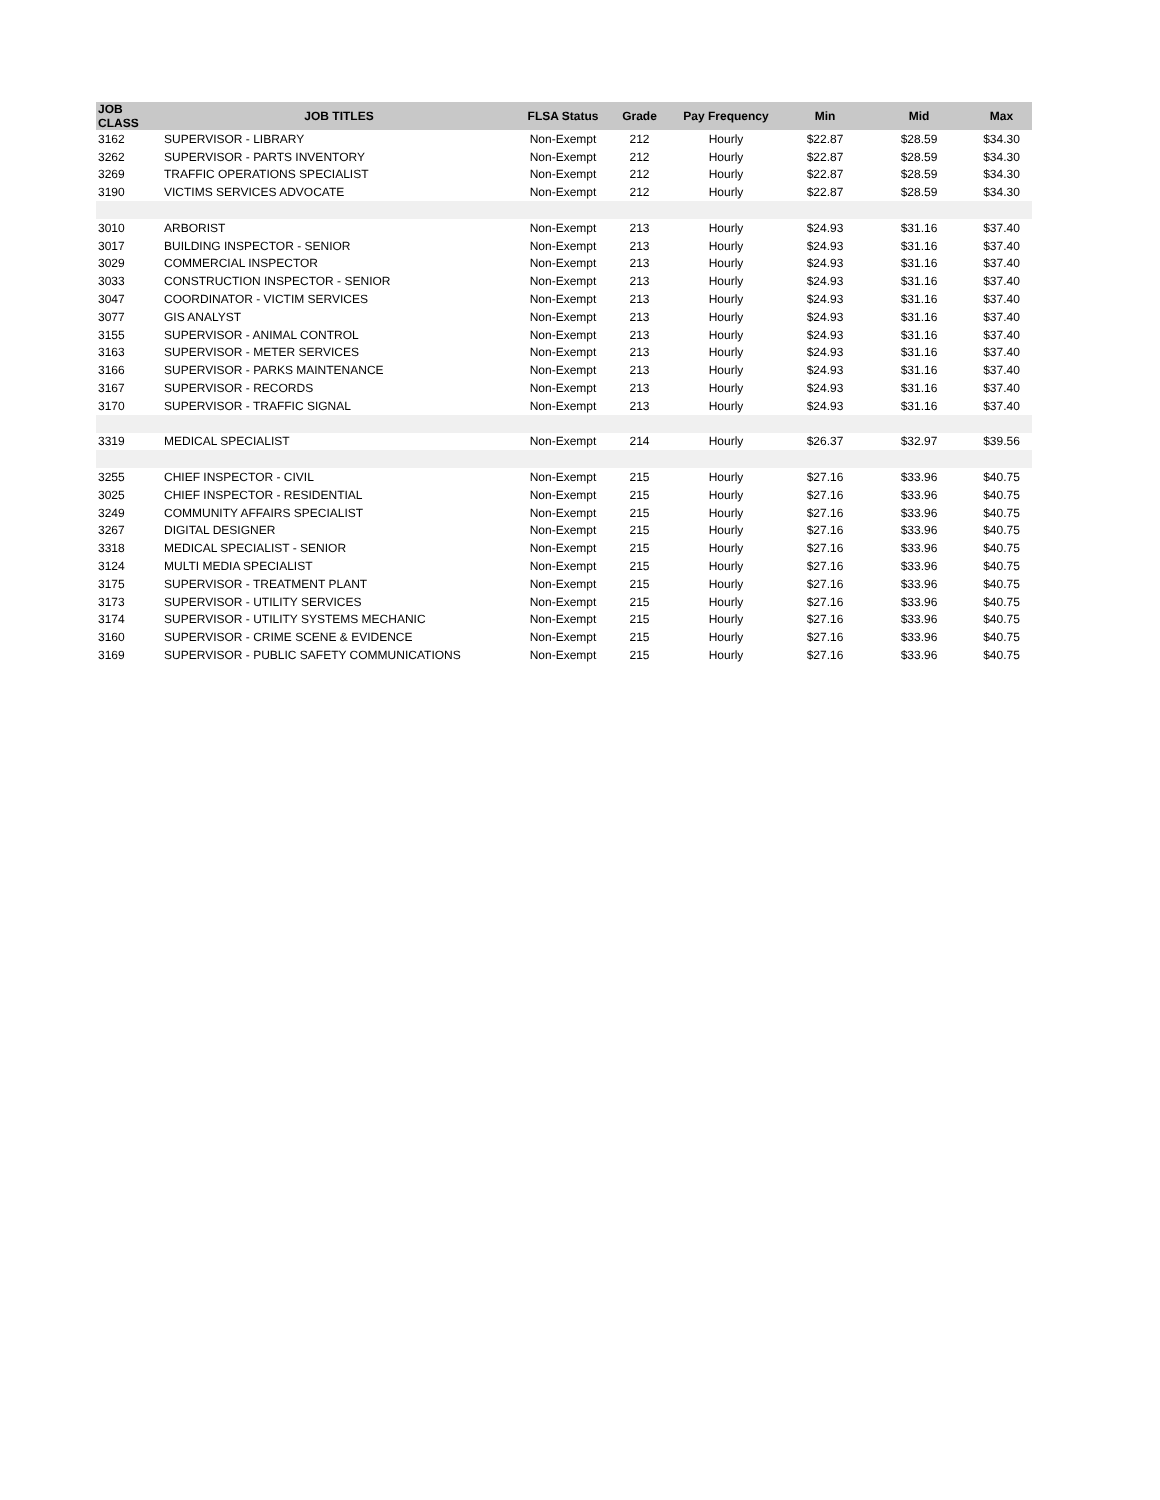| JOB CLASS | JOB TITLES | FLSA Status | Grade | Pay Frequency | Min | Mid | Max |
| --- | --- | --- | --- | --- | --- | --- | --- |
| 3162 | SUPERVISOR - LIBRARY | Non-Exempt | 212 | Hourly | $22.87 | $28.59 | $34.30 |
| 3262 | SUPERVISOR - PARTS INVENTORY | Non-Exempt | 212 | Hourly | $22.87 | $28.59 | $34.30 |
| 3269 | TRAFFIC OPERATIONS SPECIALIST | Non-Exempt | 212 | Hourly | $22.87 | $28.59 | $34.30 |
| 3190 | VICTIMS SERVICES ADVOCATE | Non-Exempt | 212 | Hourly | $22.87 | $28.59 | $34.30 |
| 3010 | ARBORIST | Non-Exempt | 213 | Hourly | $24.93 | $31.16 | $37.40 |
| 3017 | BUILDING INSPECTOR - SENIOR | Non-Exempt | 213 | Hourly | $24.93 | $31.16 | $37.40 |
| 3029 | COMMERCIAL INSPECTOR | Non-Exempt | 213 | Hourly | $24.93 | $31.16 | $37.40 |
| 3033 | CONSTRUCTION INSPECTOR - SENIOR | Non-Exempt | 213 | Hourly | $24.93 | $31.16 | $37.40 |
| 3047 | COORDINATOR - VICTIM SERVICES | Non-Exempt | 213 | Hourly | $24.93 | $31.16 | $37.40 |
| 3077 | GIS ANALYST | Non-Exempt | 213 | Hourly | $24.93 | $31.16 | $37.40 |
| 3155 | SUPERVISOR - ANIMAL CONTROL | Non-Exempt | 213 | Hourly | $24.93 | $31.16 | $37.40 |
| 3163 | SUPERVISOR - METER SERVICES | Non-Exempt | 213 | Hourly | $24.93 | $31.16 | $37.40 |
| 3166 | SUPERVISOR - PARKS MAINTENANCE | Non-Exempt | 213 | Hourly | $24.93 | $31.16 | $37.40 |
| 3167 | SUPERVISOR - RECORDS | Non-Exempt | 213 | Hourly | $24.93 | $31.16 | $37.40 |
| 3170 | SUPERVISOR - TRAFFIC SIGNAL | Non-Exempt | 213 | Hourly | $24.93 | $31.16 | $37.40 |
| 3319 | MEDICAL SPECIALIST | Non-Exempt | 214 | Hourly | $26.37 | $32.97 | $39.56 |
| 3255 | CHIEF INSPECTOR - CIVIL | Non-Exempt | 215 | Hourly | $27.16 | $33.96 | $40.75 |
| 3025 | CHIEF INSPECTOR - RESIDENTIAL | Non-Exempt | 215 | Hourly | $27.16 | $33.96 | $40.75 |
| 3249 | COMMUNITY AFFAIRS SPECIALIST | Non-Exempt | 215 | Hourly | $27.16 | $33.96 | $40.75 |
| 3267 | DIGITAL DESIGNER | Non-Exempt | 215 | Hourly | $27.16 | $33.96 | $40.75 |
| 3318 | MEDICAL SPECIALIST - SENIOR | Non-Exempt | 215 | Hourly | $27.16 | $33.96 | $40.75 |
| 3124 | MULTI MEDIA SPECIALIST | Non-Exempt | 215 | Hourly | $27.16 | $33.96 | $40.75 |
| 3175 | SUPERVISOR - TREATMENT PLANT | Non-Exempt | 215 | Hourly | $27.16 | $33.96 | $40.75 |
| 3173 | SUPERVISOR - UTILITY SERVICES | Non-Exempt | 215 | Hourly | $27.16 | $33.96 | $40.75 |
| 3174 | SUPERVISOR - UTILITY SYSTEMS MECHANIC | Non-Exempt | 215 | Hourly | $27.16 | $33.96 | $40.75 |
| 3160 | SUPERVISOR - CRIME SCENE & EVIDENCE | Non-Exempt | 215 | Hourly | $27.16 | $33.96 | $40.75 |
| 3169 | SUPERVISOR - PUBLIC SAFETY COMMUNICATIONS | Non-Exempt | 215 | Hourly | $27.16 | $33.96 | $40.75 |